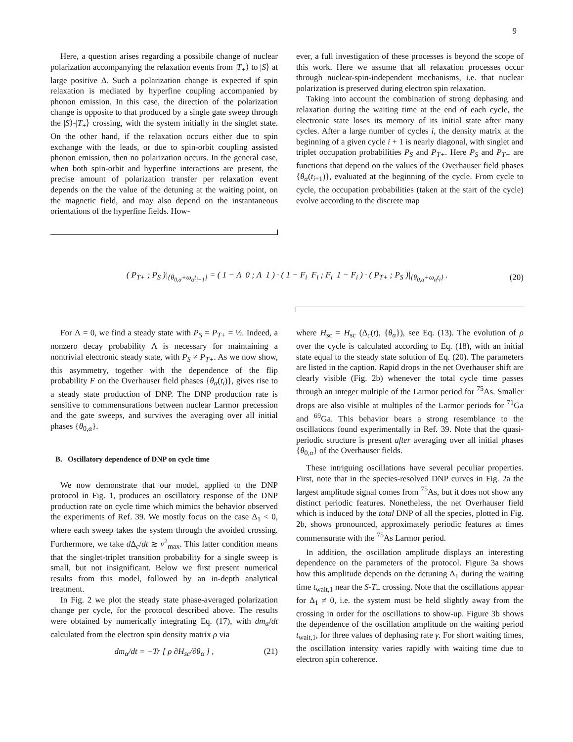9
Here, a question arises regarding a possibile change of nuclear polarization accompanying the relaxation events from |T<sub>+</sub>⟩ to |S⟩ at large positive Δ. Such a polarization change is expected if spin relaxation is mediated by hyperfine coupling accompanied by phonon emission. In this case, the direction of the polarization change is opposite to that produced by a single gate sweep through the |S⟩-|T<sub>+</sub>⟩ crossing, with the system initially in the singlet state. On the other hand, if the relaxation occurs either due to spin exchange with the leads, or due to spin-orbit coupling assisted phonon emission, then no polarization occurs. In the general case, when both spin-orbit and hyperfine interactions are present, the precise amount of polarization transfer per relaxation event depends on the the value of the detuning at the waiting point, on the magnetic field, and may also depend on the instantaneous orientations of the hyperfine fields. How-
ever, a full investigation of these processes is beyond the scope of this work. Here we assume that all relaxation processes occur through nuclear-spin-independent mechanisms, i.e. that nuclear polarization is preserved during electron spin relaxation.
Taking into account the combination of strong dephasing and relaxation during the waiting time at the end of each cycle, the electronic state loses its memory of its initial state after many cycles. After a large number of cycles i, the density matrix at the beginning of a given cycle i + 1 is nearly diagonal, with singlet and triplet occupation probabilities P<sub>S</sub> and P<sub>T+</sub>. Here P<sub>S</sub> and P<sub>T+</sub> are functions that depend on the values of the Overhauser field phases {θ<sub>α</sub>(t<sub>i+1</sub>)}, evaluated at the beginning of the cycle. From cycle to cycle, the occupation probabilities (taken at the start of the cycle) evolve according to the discrete map
( P<sub>T+</sub> ; P<sub>S</sub> )|<sub>{θ<sub>0,α</sub>+ω<sub>α</sub>t<sub>i+1</sub>}</sub> = ( 1 − Λ 0 ; Λ 1 ) · ( 1 − F<sub>i</sub> F<sub>i</sub> ; F<sub>i</sub> 1 − F<sub>i</sub> ) · ( P<sub>T+</sub> ; P<sub>S</sub> )|<sub>{θ<sub>0,α</sub>+ω<sub>α</sub>t<sub>i</sub>}</sub> . (20)
For Λ = 0, we find a steady state with P<sub>S</sub> = P<sub>T+</sub> = ½. Indeed, a nonzero decay probability Λ is necessary for maintaining a nontrivial electronic steady state, with P<sub>S</sub> ≠ P<sub>T+</sub>. As we now show, this asymmetry, together with the dependence of the flip probability F on the Overhauser field phases {θ<sub>α</sub>(t<sub>i</sub>)}, gives rise to a steady state production of DNP. The DNP production rate is sensitive to commensurations between nuclear Larmor precession and the gate sweeps, and survives the averaging over all initial phases {θ<sub>0,α</sub>}.
B. Oscillatory dependence of DNP on cycle time
We now demonstrate that our model, applied to the DNP protocol in Fig. 1, produces an oscillatory response of the DNP production rate on cycle time which mimics the behavior observed the experiments of Ref. 39. We mostly focus on the case Δ<sub>1</sub> < 0, where each sweep takes the system through the avoided crossing. Furthermore, we take d Δ<sub>c</sub>/dt ≳ v<sup>2</sup><sub>max</sub>. This latter condition means that the singlet-triplet transition probability for a single sweep is small, but not insignificant. Below we first present numerical results from this model, followed by an in-depth analytical treatment.
In Fig. 2 we plot the steady state phase-averaged polarization change per cycle, for the protocol described above. The results were obtained by numerically integrating Eq. (17), with dm<sub>α</sub>/dt calculated from the electron spin density matrix ρ via
dm<sub>α</sub>/dt = −Tr [ ρ ∂H<sub>sc</sub>/∂θ<sub>α</sub> ] , (21)
where H<sub>sc</sub> = H<sub>sc</sub> (Δ<sub>c</sub>(t), {θ<sub>α</sub>}), see Eq. (13). The evolution of ρ over the cycle is calculated according to Eq. (18), with an initial state equal to the steady state solution of Eq. (20). The parameters are listed in the caption. Rapid drops in the net Overhauser shift are clearly visible (Fig. 2b) whenever the total cycle time passes through an integer multiple of the Larmor period for <sup>75</sup>As. Smaller drops are also visible at multiples of the Larmor periods for <sup>71</sup>Ga and <sup>69</sup>Ga. This behavior bears a strong resemblance to the oscillations found experimentally in Ref. 39. Note that the quasi-periodic structure is present after averaging over all initial phases {θ<sub>0,α</sub>} of the Overhauser fields.
These intriguing oscillations have several peculiar properties. First, note that in the species-resolved DNP curves in Fig. 2a the largest amplitude signal comes from <sup>75</sup>As, but it does not show any distinct periodic features. Nonetheless, the net Overhauser field which is induced by the total DNP of all the species, plotted in Fig. 2b, shows pronounced, approximately periodic features at times commensurate with the <sup>75</sup>As Larmor period.
In addition, the oscillation amplitude displays an interesting dependence on the parameters of the protocol. Figure 3a shows how this amplitude depends on the detuning Δ<sub>1</sub> during the waiting time t<sub>wait,1</sub> near the S-T<sub>+</sub> crossing. Note that the oscillations appear for Δ<sub>1</sub> ≠ 0, i.e. the system must be held slightly away from the crossing in order for the oscillations to show-up. Figure 3b shows the dependence of the oscillation amplitude on the waiting period t<sub>wait,1</sub>, for three values of dephasing rate γ. For short waiting times, the oscillation intensity varies rapidly with waiting time due to electron spin coherence.